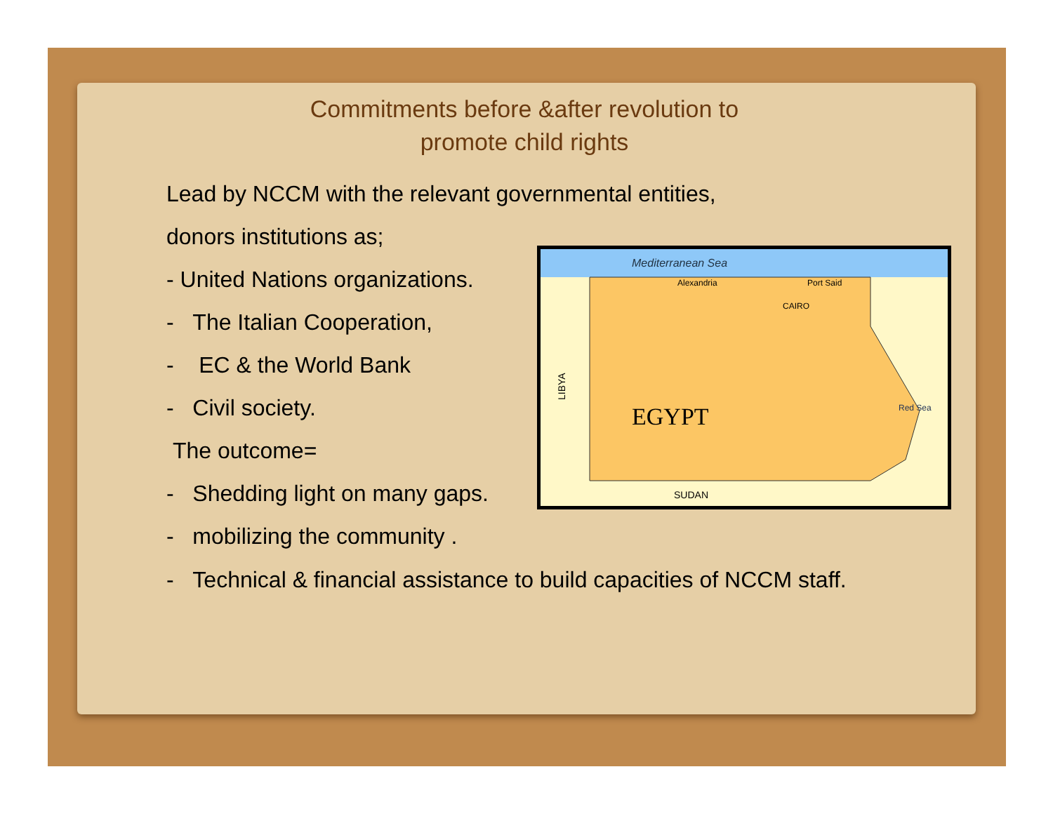Mediterranean Sea
EGYPT
SUDAN
LIBYA
CAIRO
Alexandria
Port Said
Red Sea
Commitments before &after revolution to promote child rights
Lead by NCCM with the relevant governmental entities,
donors institutions as;
- United Nations organizations.
- The Italian Cooperation,
- EC & the World Bank
- Civil society.
The outcome=
- Shedding light on many gaps.
- mobilizing the community .
- Technical & financial assistance to build capacities of NCCM staff.